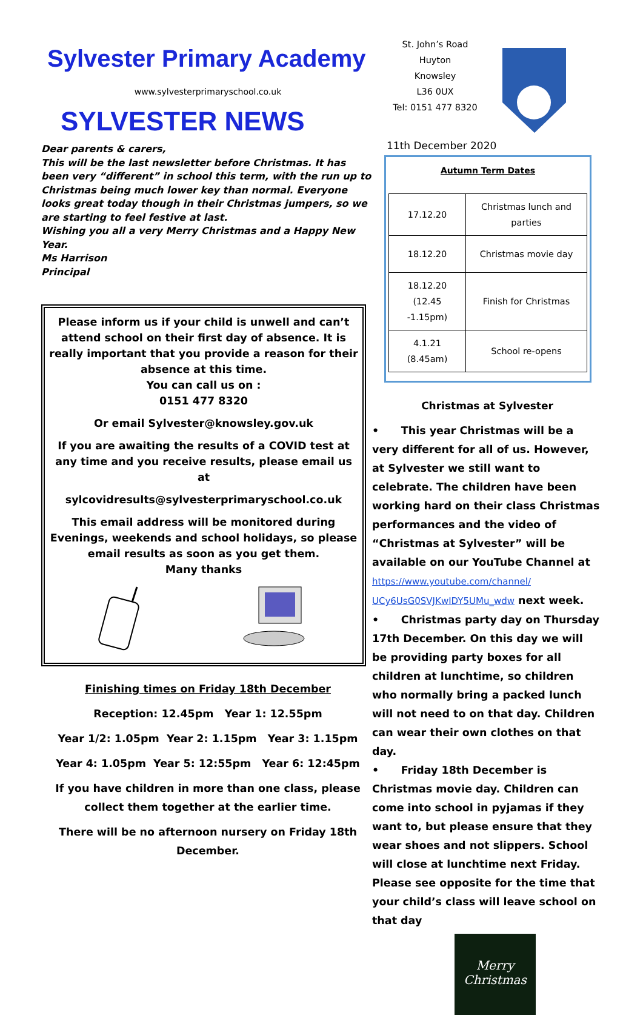Sylvester Primary Academy
www.sylvesterprimaryschool.co.uk
SYLVESTER NEWS
Dear parents & carers,
This will be the last newsletter before Christmas. It has been very “different” in school this term, with the run up to Christmas being much lower key than normal. Everyone looks great today though in their Christmas jumpers, so we are starting to feel festive at last.
Wishing you all a very Merry Christmas and a Happy New Year.
Ms Harrison
Principal
Please inform us if your child is unwell and can’t attend school on their first day of absence. It is really important that you provide a reason for their absence at this time.
You can call us on :
0151 477 8320
Or email Sylvester@knowsley.gov.uk
If you are awaiting the results of a COVID test at any time and you receive results, please email us at
sylcovidresults@sylvesterprimaryschool.co.uk
This email address will be monitored during Evenings, weekends and school holidays, so please email results as soon as you get them.
Many thanks
Finishing times on Friday 18th December
Reception: 12.45pm Year 1: 12.55pm
Year 1/2: 1.05pm Year 2: 1.15pm Year 3: 1.15pm
Year 4: 1.05pm Year 5: 12:55pm Year 6: 12:45pm
If you have children in more than one class, please collect them together at the earlier time.
There will be no afternoon nursery on Friday 18th December.
St. John’s Road
Huyton
Knowsley
L36 0UX
Tel: 0151 477 8320
11th December 2020
Autumn Term Dates
| 17.12.20 | Christmas lunch and parties |
| 18.12.20 | Christmas movie day |
| 18.12.20 (12.45 -1.15pm) | Finish for Christmas |
| 4.1.21 (8.45am) | School re-opens |
Christmas at Sylvester
• This year Christmas will be a very different for all of us. However, at Sylvester we still want to celebrate. The children have been working hard on their class Christmas performances and the video of “Christmas at Sylvester” will be available on our YouTube Channel at https://www.youtube.com/channel/ UCy6UsG0SVJKwIDY5UMu_wdw next week.
• Christmas party day on Thursday 17th December. On this day we will be providing party boxes for all children at lunchtime, so children who normally bring a packed lunch will not need to on that day. Children can wear their own clothes on that day.
• Friday 18th December is Christmas movie day. Children can come into school in pyjamas if they want to, but please ensure that they wear shoes and not slippers. School will close at lunchtime next Friday. Please see opposite for the time that your child’s class will leave school on that day
Merry Christmas